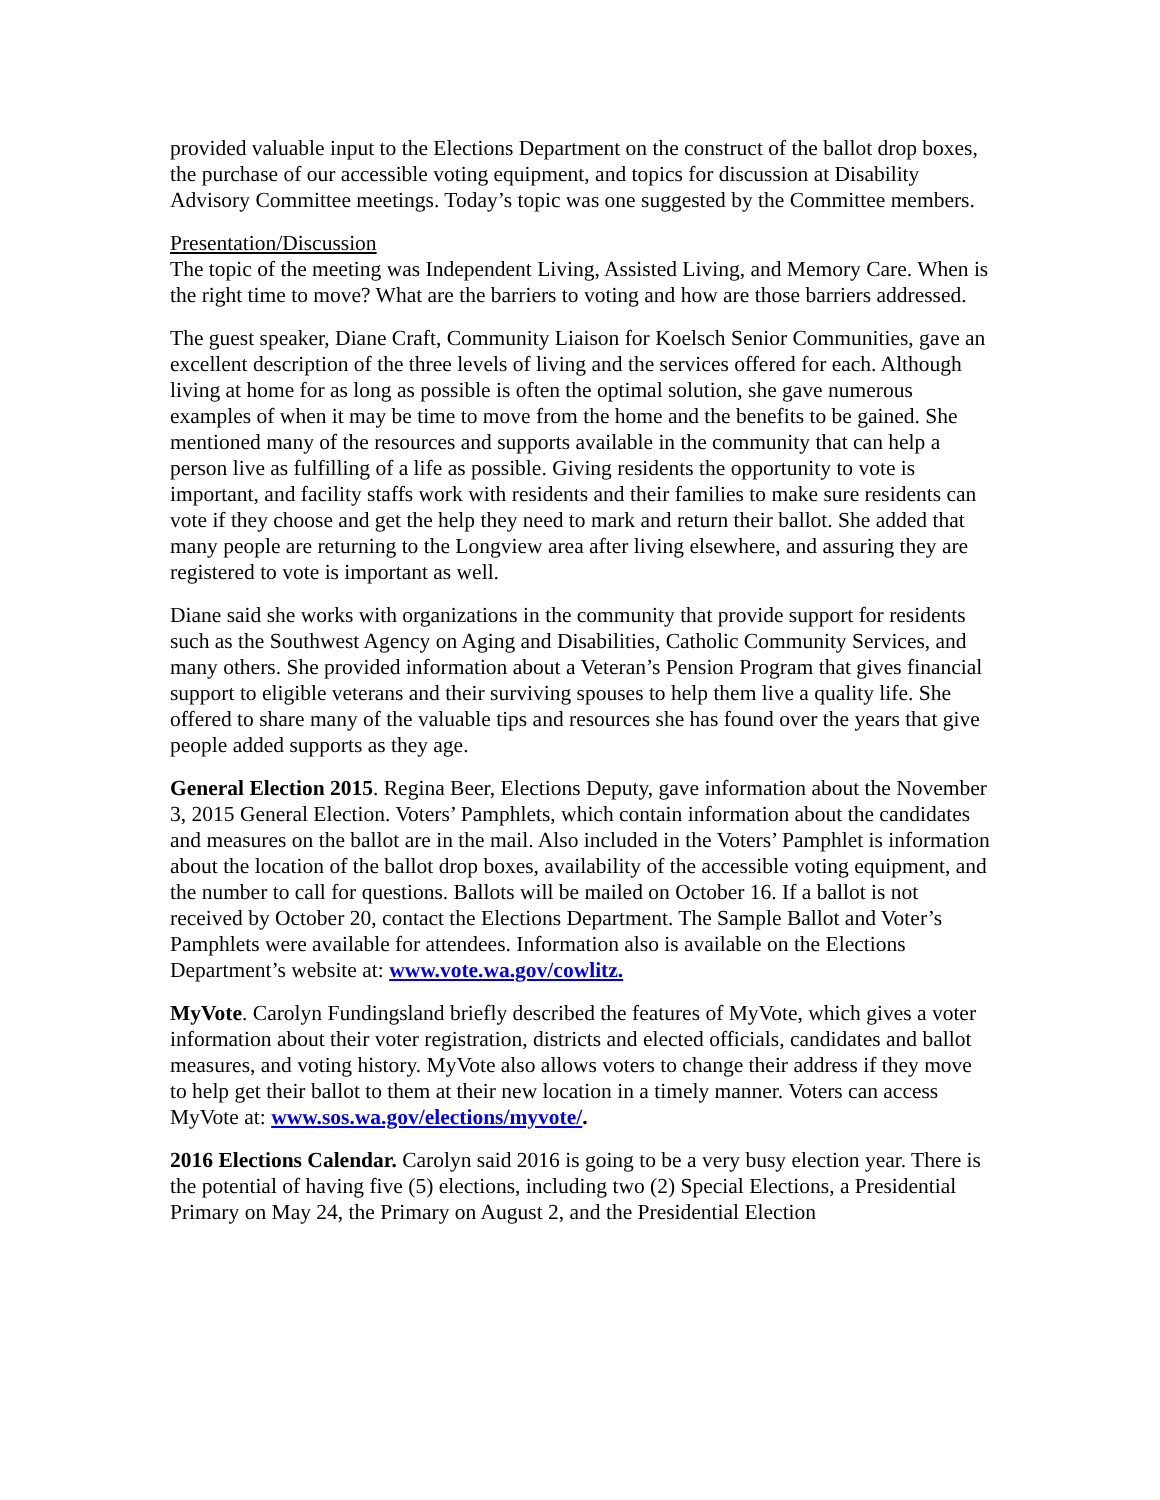provided valuable input to the Elections Department on the construct of the ballot drop boxes, the purchase of our accessible voting equipment, and topics for discussion at Disability Advisory Committee meetings. Today’s topic was one suggested by the Committee members.
Presentation/Discussion
The topic of the meeting was Independent Living, Assisted Living, and Memory Care. When is the right time to move? What are the barriers to voting and how are those barriers addressed.
The guest speaker, Diane Craft, Community Liaison for Koelsch Senior Communities, gave an excellent description of the three levels of living and the services offered for each. Although living at home for as long as possible is often the optimal solution, she gave numerous examples of when it may be time to move from the home and the benefits to be gained. She mentioned many of the resources and supports available in the community that can help a person live as fulfilling of a life as possible. Giving residents the opportunity to vote is important, and facility staffs work with residents and their families to make sure residents can vote if they choose and get the help they need to mark and return their ballot. She added that many people are returning to the Longview area after living elsewhere, and assuring they are registered to vote is important as well.
Diane said she works with organizations in the community that provide support for residents such as the Southwest Agency on Aging and Disabilities, Catholic Community Services, and many others. She provided information about a Veteran’s Pension Program that gives financial support to eligible veterans and their surviving spouses to help them live a quality life. She offered to share many of the valuable tips and resources she has found over the years that give people added supports as they age.
General Election 2015. Regina Beer, Elections Deputy, gave information about the November 3, 2015 General Election. Voters’ Pamphlets, which contain information about the candidates and measures on the ballot are in the mail. Also included in the Voters’ Pamphlet is information about the location of the ballot drop boxes, availability of the accessible voting equipment, and the number to call for questions. Ballots will be mailed on October 16. If a ballot is not received by October 20, contact the Elections Department. The Sample Ballot and Voter’s Pamphlets were available for attendees. Information also is available on the Elections Department’s website at: www.vote.wa.gov/cowlitz.
MyVote. Carolyn Fundingsland briefly described the features of MyVote, which gives a voter information about their voter registration, districts and elected officials, candidates and ballot measures, and voting history. MyVote also allows voters to change their address if they move to help get their ballot to them at their new location in a timely manner. Voters can access MyVote at: www.sos.wa.gov/elections/myvote/.
2016 Elections Calendar. Carolyn said 2016 is going to be a very busy election year. There is the potential of having five (5) elections, including two (2) Special Elections, a Presidential Primary on May 24, the Primary on August 2, and the Presidential Election